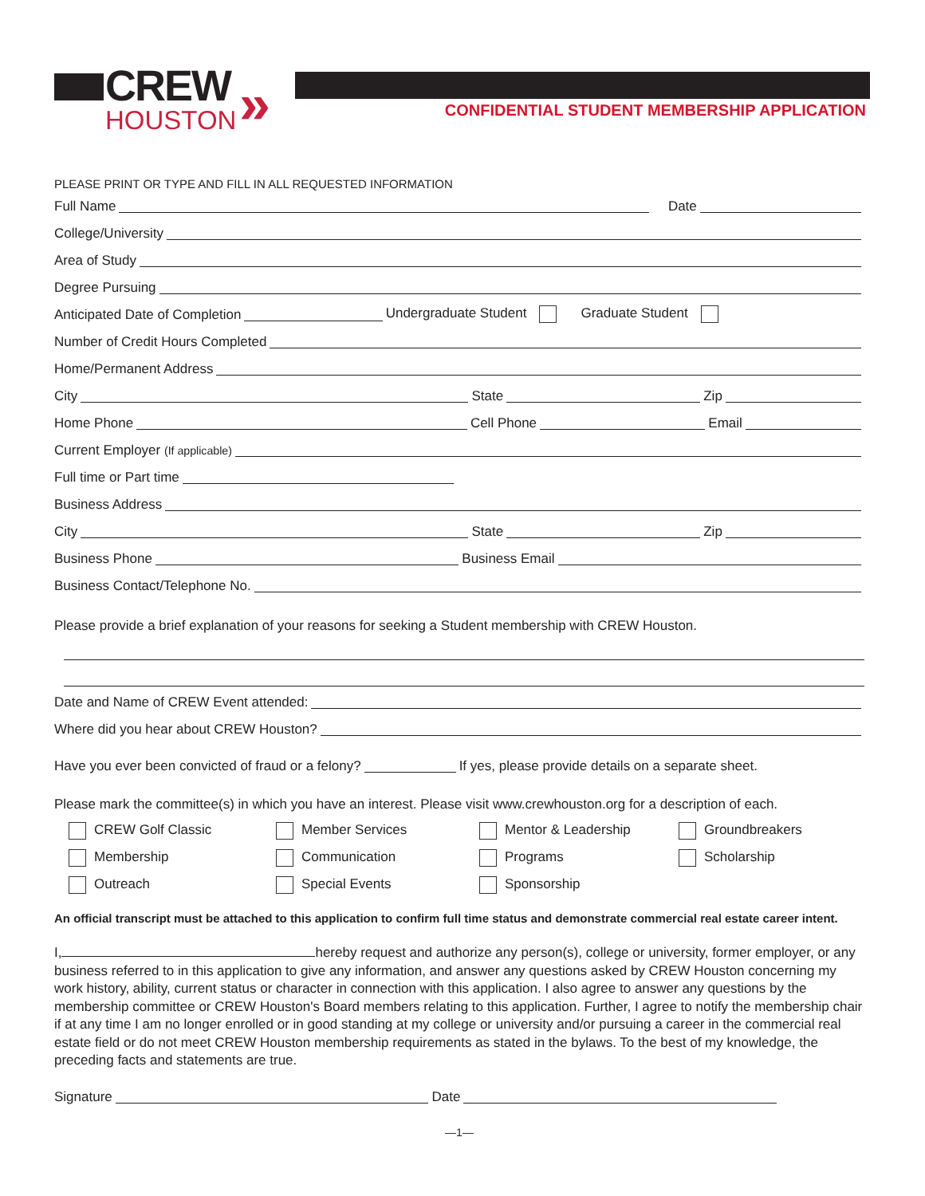CREW
HOUSTON
»
CONFIDENTIAL STUDENT MEMBERSHIP APPLICATION
PLEASE PRINT OR TYPE AND FILL IN ALL REQUESTED INFORMATION
Full Name
Date
College/University
Area of Study
Degree Pursuing
Anticipated Date of Completion
Undergraduate Student Graduate Student
Number of Credit Hours Completed
Home/Permanent Address
City
State
Zip
Home Phone
Cell Phone
Email
Current Employer (If applicable)
Full time or Part time
Business Address
City
State
Zip
Business Phone
Business Email
Business Contact/Telephone No.
Please provide a brief explanation of your reasons for seeking a Student membership with CREW Houston.
Date and Name of CREW Event attended:
Where did you hear about CREW Houston?
Have you ever been convicted of fraud or a felony?
If yes, please provide details on a separate sheet.
Please mark the committee(s) in which you have an interest. Please visit www.crewhouston.org for a description of each.
CREW Golf Classic
Member Services
Mentor & Leadership
Groundbreakers
Membership
Communication
Programs
Scholarship
Outreach
Special Events
Sponsorship
An official transcript must be attached to this application to confirm full time status and demonstrate commercial real estate career intent.
I, hereby request and authorize any person(s), college or university, former employer, or any business referred to in this application to give any information, and answer any questions asked by CREW Houston concerning my work history, ability, current status or character in connection with this application. I also agree to answer any questions by the membership committee or CREW Houston's Board members relating to this application. Further, I agree to notify the membership chair if at any time I am no longer enrolled or in good standing at my college or university and/or pursuing a career in the commercial real estate field or do not meet CREW Houston membership requirements as stated in the bylaws. To the best of my knowledge, the preceding facts and statements are true.
Signature
Date
—1—